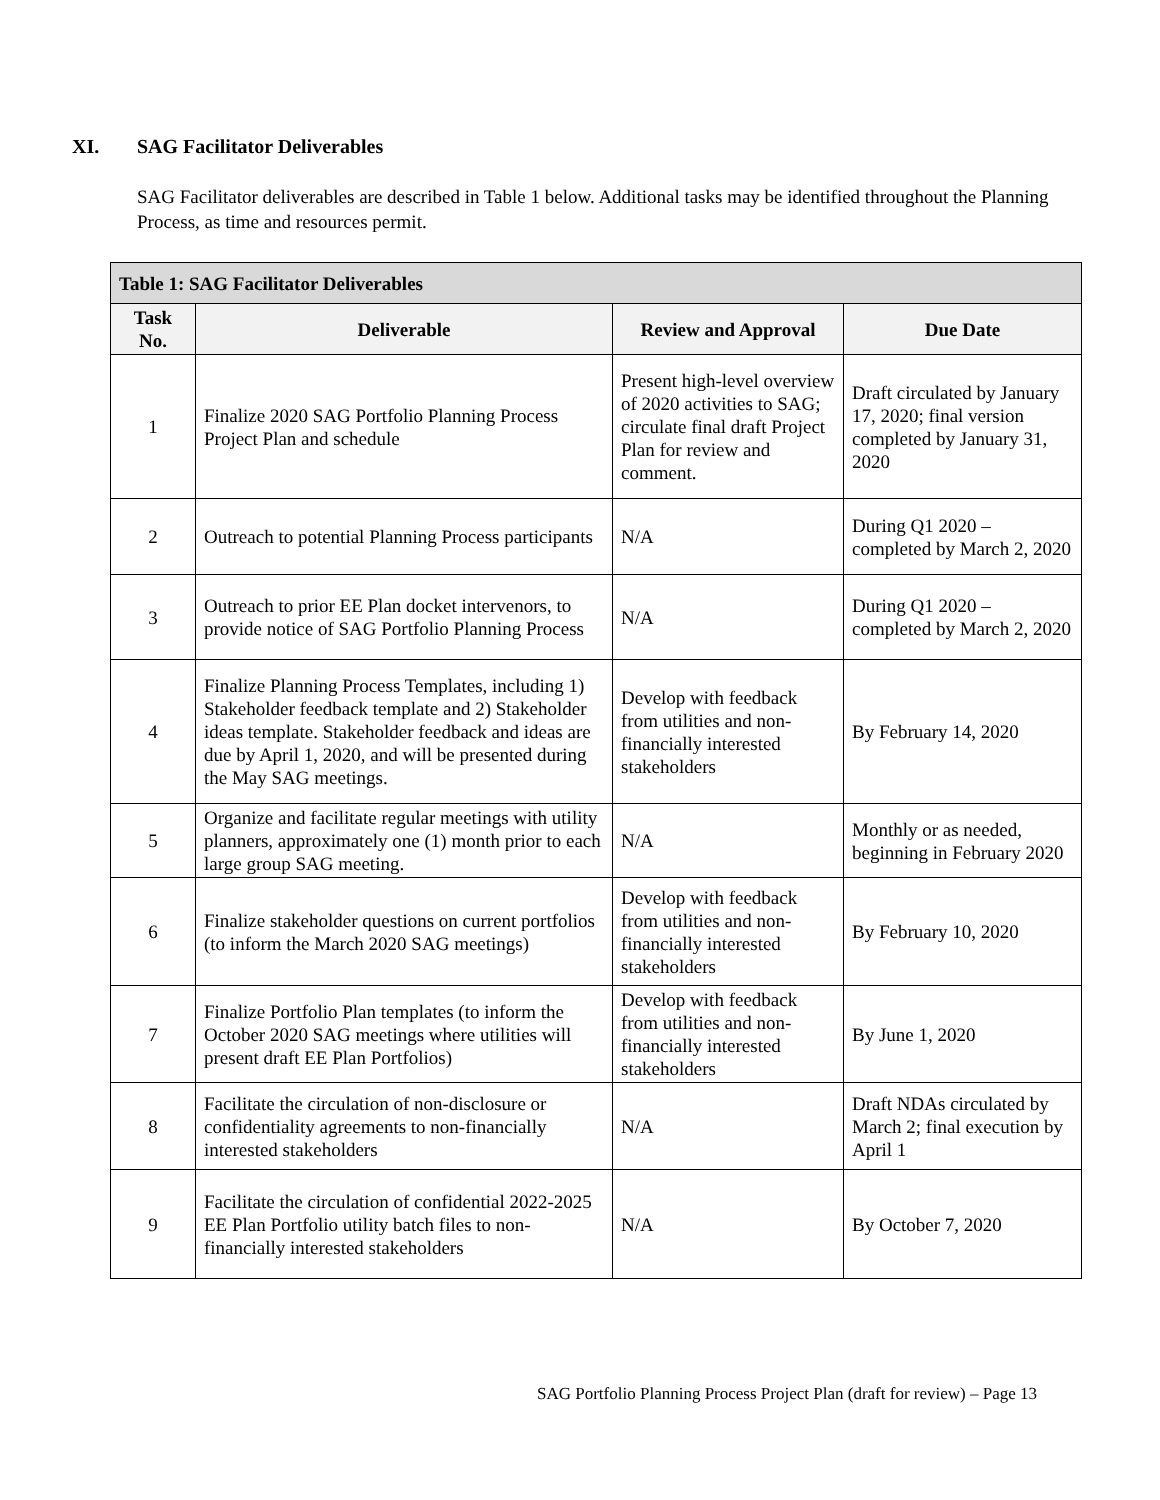XI. SAG Facilitator Deliverables
SAG Facilitator deliverables are described in Table 1 below. Additional tasks may be identified throughout the Planning Process, as time and resources permit.
| Table 1: SAG Facilitator Deliverables | | | |
| --- | --- | --- | --- |
| Task No. | Deliverable | Review and Approval | Due Date |
| 1 | Finalize 2020 SAG Portfolio Planning Process Project Plan and schedule | Present high-level overview of 2020 activities to SAG; circulate final draft Project Plan for review and comment. | Draft circulated by January 17, 2020; final version completed by January 31, 2020 |
| 2 | Outreach to potential Planning Process participants | N/A | During Q1 2020 – completed by March 2, 2020 |
| 3 | Outreach to prior EE Plan docket intervenors, to provide notice of SAG Portfolio Planning Process | N/A | During Q1 2020 – completed by March 2, 2020 |
| 4 | Finalize Planning Process Templates, including 1) Stakeholder feedback template and 2) Stakeholder ideas template. Stakeholder feedback and ideas are due by April 1, 2020, and will be presented during the May SAG meetings. | Develop with feedback from utilities and non-financially interested stakeholders | By February 14, 2020 |
| 5 | Organize and facilitate regular meetings with utility planners, approximately one (1) month prior to each large group SAG meeting. | N/A | Monthly or as needed, beginning in February 2020 |
| 6 | Finalize stakeholder questions on current portfolios (to inform the March 2020 SAG meetings) | Develop with feedback from utilities and non-financially interested stakeholders | By February 10, 2020 |
| 7 | Finalize Portfolio Plan templates (to inform the October 2020 SAG meetings where utilities will present draft EE Plan Portfolios) | Develop with feedback from utilities and non-financially interested stakeholders | By June 1, 2020 |
| 8 | Facilitate the circulation of non-disclosure or confidentiality agreements to non-financially interested stakeholders | N/A | Draft NDAs circulated by March 2; final execution by April 1 |
| 9 | Facilitate the circulation of confidential 2022-2025 EE Plan Portfolio utility batch files to non-financially interested stakeholders | N/A | By October 7, 2020 |
SAG Portfolio Planning Process Project Plan (draft for review) – Page 13